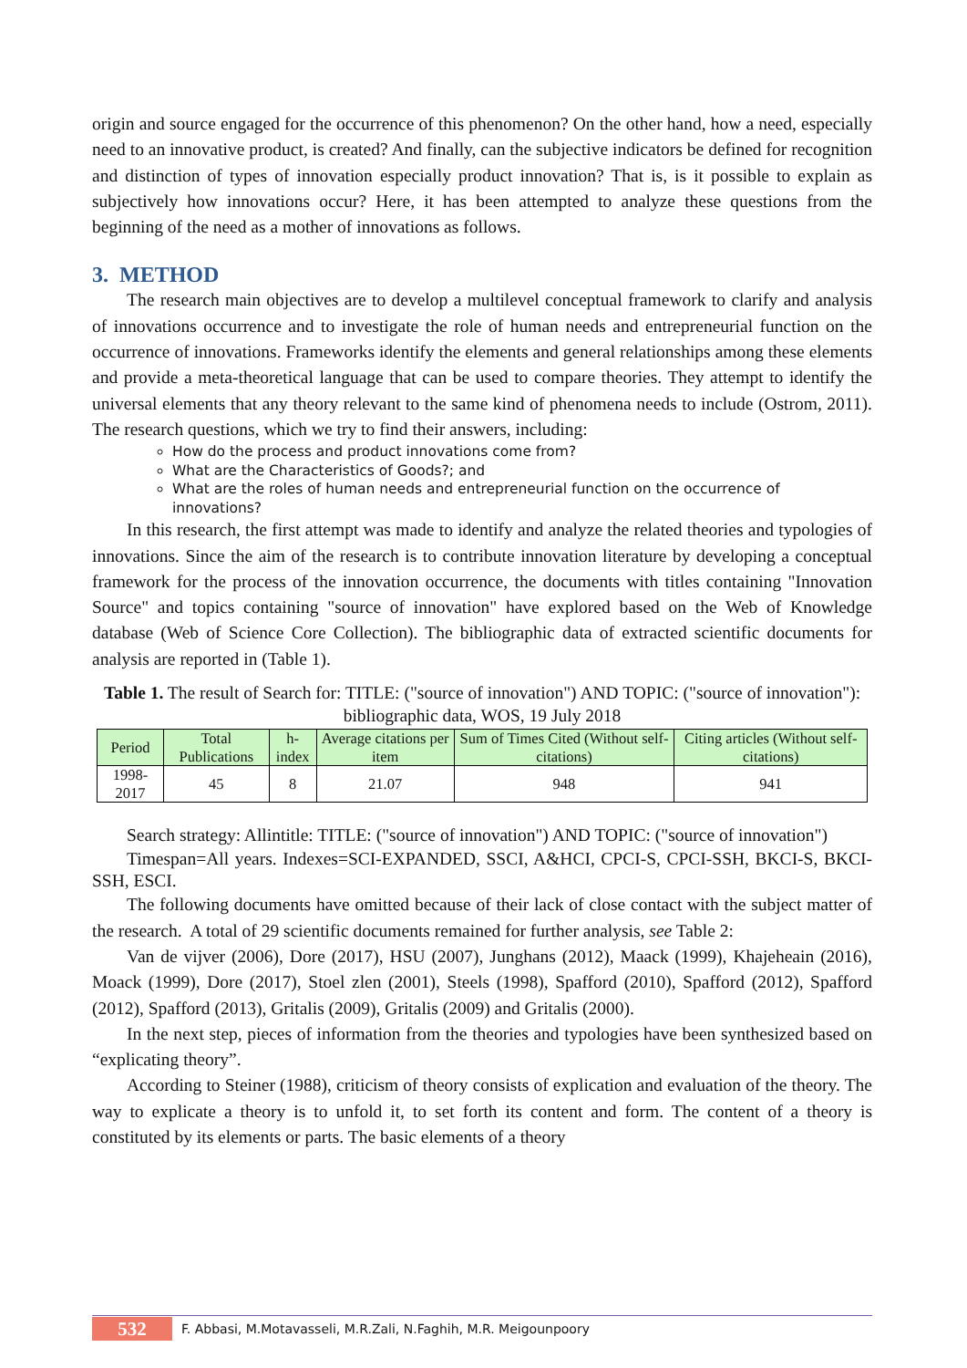origin and source engaged for the occurrence of this phenomenon? On the other hand, how a need, especially need to an innovative product, is created? And finally, can the subjective indicators be defined for recognition and distinction of types of innovation especially product innovation? That is, is it possible to explain as subjectively how innovations occur? Here, it has been attempted to analyze these questions from the beginning of the need as a mother of innovations as follows.
3. METHOD
The research main objectives are to develop a multilevel conceptual framework to clarify and analysis of innovations occurrence and to investigate the role of human needs and entrepreneurial function on the occurrence of innovations. Frameworks identify the elements and general relationships among these elements and provide a meta-theoretical language that can be used to compare theories. They attempt to identify the universal elements that any theory relevant to the same kind of phenomena needs to include (Ostrom, 2011). The research questions, which we try to find their answers, including:
How do the process and product innovations come from?
What are the Characteristics of Goods?; and
What are the roles of human needs and entrepreneurial function on the occurrence of innovations?
In this research, the first attempt was made to identify and analyze the related theories and typologies of innovations. Since the aim of the research is to contribute innovation literature by developing a conceptual framework for the process of the innovation occurrence, the documents with titles containing "Innovation Source" and topics containing "source of innovation" have explored based on the Web of Knowledge database (Web of Science Core Collection). The bibliographic data of extracted scientific documents for analysis are reported in (Table 1).
Table 1. The result of Search for: TITLE: ("source of innovation") AND TOPIC: ("source of innovation"): bibliographic data, WOS, 19 July 2018
| Period | Total Publications | h-index | Average citations per item | Sum of Times Cited (Without self-citations) | Citing articles (Without self-citations) |
| --- | --- | --- | --- | --- | --- |
| 1998- 2017 | 45 | 8 | 21.07 | 948 | 941 |
Search strategy: Allintitle: TITLE: ("source of innovation") AND TOPIC: ("source of innovation")
Timespan=All years. Indexes=SCI-EXPANDED, SSCI, A&HCI, CPCI-S, CPCI-SSH, BKCI-S, BKCI-SSH, ESCI.
The following documents have omitted because of their lack of close contact with the subject matter of the research. A total of 29 scientific documents remained for further analysis, see Table 2:
Van de vijver (2006), Dore (2017), HSU (2007), Junghans (2012), Maack (1999), Khajeheain (2016), Moack (1999), Dore (2017), Stoel zlen (2001), Steels (1998), Spafford (2010), Spafford (2012), Spafford (2012), Spafford (2013), Gritalis (2009), Gritalis (2009) and Gritalis (2000).
In the next step, pieces of information from the theories and typologies have been synthesized based on “explicating theory”.
According to Steiner (1988), criticism of theory consists of explication and evaluation of the theory. The way to explicate a theory is to unfold it, to set forth its content and form. The content of a theory is constituted by its elements or parts. The basic elements of a theory
532 F. Abbasi, M.Motavasseli, M.R.Zali, N.Faghih, M.R. Meigounpoory